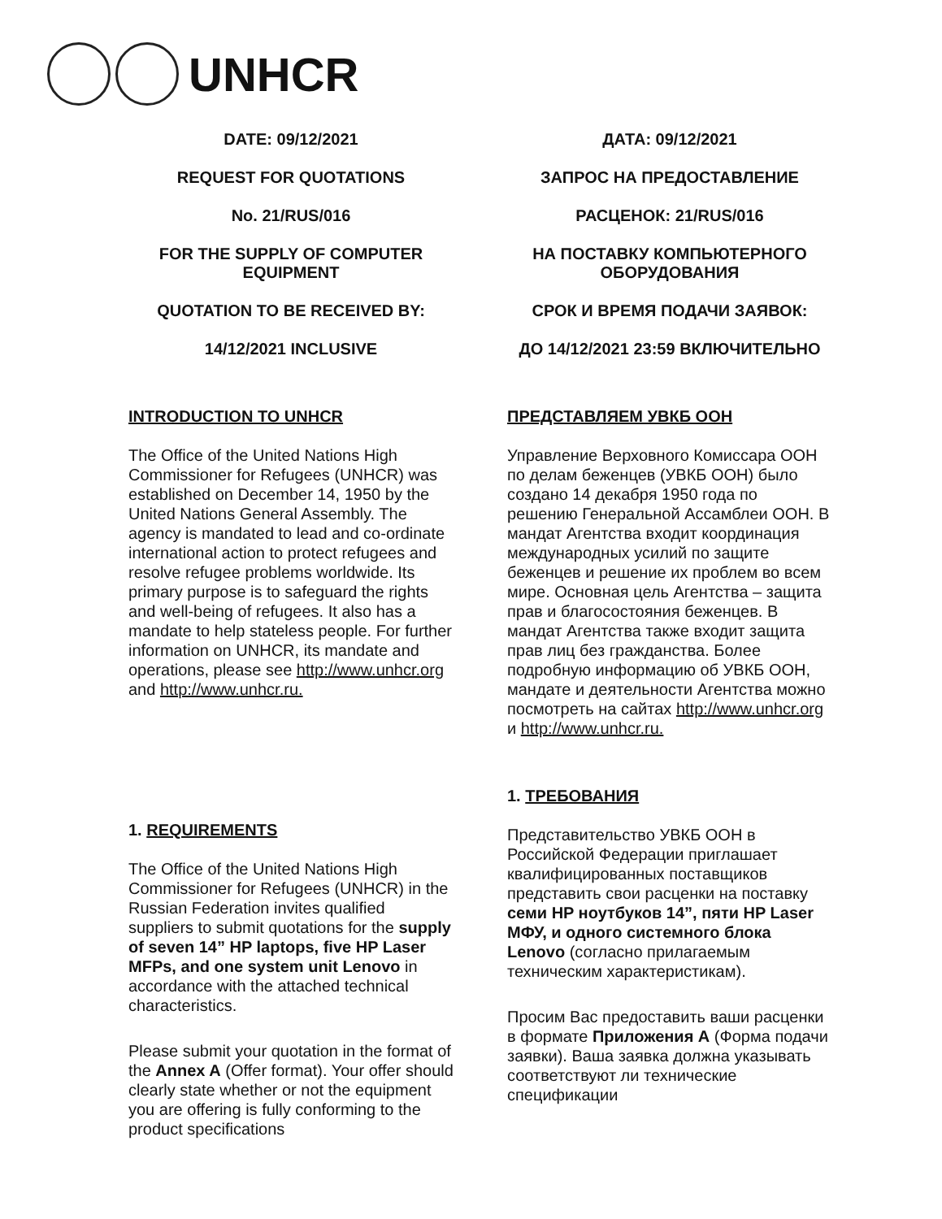UNHCR
DATE: 09/12/2021
REQUEST FOR QUOTATIONS
No. 21/RUS/016
FOR THE SUPPLY OF COMPUTER EQUIPMENT
QUOTATION TO BE RECEIVED BY:
14/12/2021 INCLUSIVE
INTRODUCTION TO UNHCR
The Office of the United Nations High Commissioner for Refugees (UNHCR) was established on December 14, 1950 by the United Nations General Assembly. The agency is mandated to lead and co-ordinate international action to protect refugees and resolve refugee problems worldwide. Its primary purpose is to safeguard the rights and well-being of refugees. It also has a mandate to help stateless people. For further information on UNHCR, its mandate and operations, please see http://www.unhcr.org and http://www.unhcr.ru.
1. REQUIREMENTS
The Office of the United Nations High Commissioner for Refugees (UNHCR) in the Russian Federation invites qualified suppliers to submit quotations for the supply of seven 14” HP laptops, five HP Laser MFPs, and one system unit Lenovo in accordance with the attached technical characteristics.
Please submit your quotation in the format of the Annex A (Offer format). Your offer should clearly state whether or not the equipment you are offering is fully conforming to the product specifications
ДАТА: 09/12/2021
ЗАПРОС НА ПРЕДОСТАВЛЕНИЕ
РАСЦЕНОК: 21/RUS/016
НА ПОСТАВКУ КОМПЬЮТЕРНОГО ОБОРУДОВАНИЯ
СРОК И ВРЕМЯ ПОДАЧИ ЗАЯВОК:
ДО 14/12/2021 23:59 ВКЛЮЧИТЕЛЬНО
ПРЕДСТАВЛЯЕМ УВКБ ООН
Управление Верховного Комиссара ООН по делам беженцев (УВКБ ООН) было создано 14 декабря 1950 года по решению Генеральной Ассамблеи ООН. В мандат Агентства входит координация международных усилий по защите беженцев и решение их проблем во всем мире. Основная цель Агентства – защита прав и благосостояния беженцев. В мандат Агентства также входит защита прав лиц без гражданства. Более подробную информацию об УВКБ ООН, мандате и деятельности Агентства можно посмотреть на сайтах http://www.unhcr.org и http://www.unhcr.ru.
1. ТРЕБОВАНИЯ
Представительство УВКБ ООН в Российской Федерации приглашает квалифицированных поставщиков представить свои расценки на поставку семи HP ноутбуков 14”, пяти HP Laser МФУ, и одного системного блока Lenovo (согласно прилагаемым техническим характеристикам).
Просим Вас предоставить ваши расценки в формате Приложения А (Форма подачи заявки). Ваша заявка должна указывать соответствуют ли технические спецификации